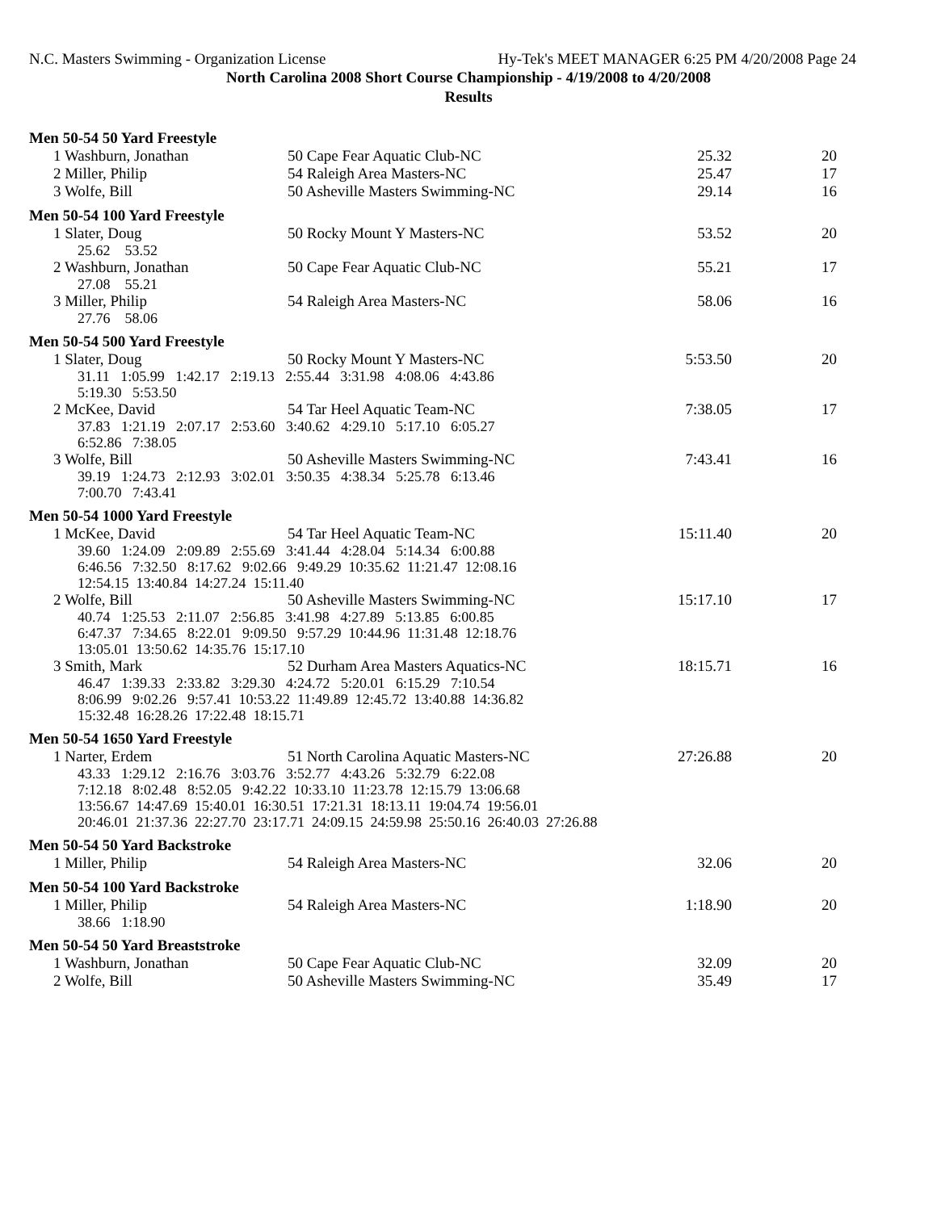N.C. Masters Swimming - Organization License Hy-Tek's MEET MANAGER 6:25 PM 4/20/2008 Page 24
North Carolina 2008 Short Course Championship - 4/19/2008 to 4/20/2008
Results
Men 50-54 50 Yard Freestyle
| 1 Washburn, Jonathan | 50 Cape Fear Aquatic Club-NC | 25.32 | 20 |
| 2 Miller, Philip | 54 Raleigh Area Masters-NC | 25.47 | 17 |
| 3 Wolfe, Bill | 50 Asheville Masters Swimming-NC | 29.14 | 16 |
Men 50-54 100 Yard Freestyle
| 1 Slater, Doug | 50 Rocky Mount Y Masters-NC | 53.52 | 20 |
| 25.62 53.52 | | | |
| 2 Washburn, Jonathan | 50 Cape Fear Aquatic Club-NC | 55.21 | 17 |
| 27.08 55.21 | | | |
| 3 Miller, Philip | 54 Raleigh Area Masters-NC | 58.06 | 16 |
| 27.76 58.06 | | | |
Men 50-54 500 Yard Freestyle
| 1 Slater, Doug | 50 Rocky Mount Y Masters-NC | 5:53.50 | 20 |
| 31.11 1:05.99 1:42.17 2:19.13 2:55.44 3:31.98 4:08.06 4:43.86 5:19.30 5:53.50 | | | |
| 2 McKee, David | 54 Tar Heel Aquatic Team-NC | 7:38.05 | 17 |
| 37.83 1:21.19 2:07.17 2:53.60 3:40.62 4:29.10 5:17.10 6:05.27 6:52.86 7:38.05 | | | |
| 3 Wolfe, Bill | 50 Asheville Masters Swimming-NC | 7:43.41 | 16 |
| 39.19 1:24.73 2:12.93 3:02.01 3:50.35 4:38.34 5:25.78 6:13.46 7:00.70 7:43.41 | | | |
Men 50-54 1000 Yard Freestyle
| 1 McKee, David | 54 Tar Heel Aquatic Team-NC | 15:11.40 | 20 |
| 39.60 1:24.09 2:09.89 2:55.69 3:41.44 4:28.04 5:14.34 6:00.88 6:46.56 7:32.50 8:17.62 9:02.66 9:49.29 10:35.62 11:21.47 12:08.16 12:54.15 13:40.84 14:27.24 15:11.40 | | | |
| 2 Wolfe, Bill | 50 Asheville Masters Swimming-NC | 15:17.10 | 17 |
| 40.74 1:25.53 2:11.07 2:56.85 3:41.98 4:27.89 5:13.85 6:00.85 6:47.37 7:34.65 8:22.01 9:09.50 9:57.29 10:44.96 11:31.48 12:18.76 13:05.01 13:50.62 14:35.76 15:17.10 | | | |
| 3 Smith, Mark | 52 Durham Area Masters Aquatics-NC | 18:15.71 | 16 |
| 46.47 1:39.33 2:33.82 3:29.30 4:24.72 5:20.01 6:15.29 7:10.54 8:06.99 9:02.26 9:57.41 10:53.22 11:49.89 12:45.72 13:40.88 14:36.82 15:32.48 16:28.26 17:22.48 18:15.71 | | | |
Men 50-54 1650 Yard Freestyle
| 1 Narter, Erdem | 51 North Carolina Aquatic Masters-NC | 27:26.88 | 20 |
| 43.33 1:29.12 2:16.76 3:03.76 3:52.77 4:43.26 5:32.79 6:22.08 7:12.18 8:02.48 8:52.05 9:42.22 10:33.10 11:23.78 12:15.79 13:06.68 13:56.67 14:47.69 15:40.01 16:30.51 17:21.31 18:13.11 19:04.74 19:56.01 20:46.01 21:37.36 22:27.70 23:17.71 24:09.15 24:59.98 25:50.16 26:40.03 27:26.88 | | | |
Men 50-54 50 Yard Backstroke
| 1 Miller, Philip | 54 Raleigh Area Masters-NC | 32.06 | 20 |
Men 50-54 100 Yard Backstroke
| 1 Miller, Philip | 54 Raleigh Area Masters-NC | 1:18.90 | 20 |
| 38.66 1:18.90 | | | |
Men 50-54 50 Yard Breaststroke
| 1 Washburn, Jonathan | 50 Cape Fear Aquatic Club-NC | 32.09 | 20 |
| 2 Wolfe, Bill | 50 Asheville Masters Swimming-NC | 35.49 | 17 |